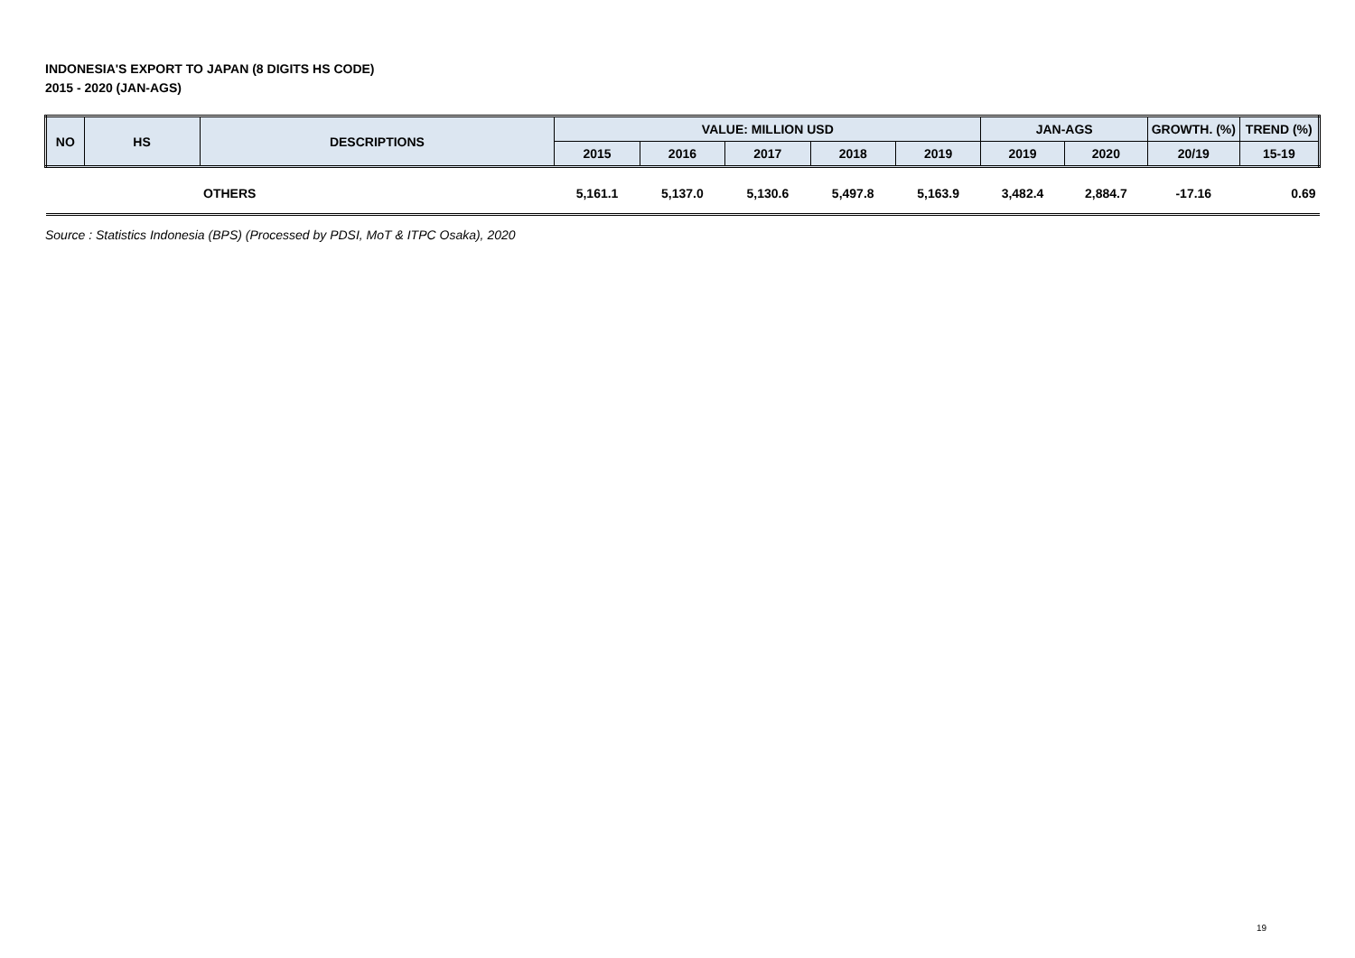INDONESIA'S EXPORT TO JAPAN (8 DIGITS HS CODE)
2015 - 2020 (JAN-AGS)
| NO | HS | DESCRIPTIONS | VALUE: MILLION USD | | | | | JAN-AGS | | GROWTH. (%) | TREND (%) |
| --- | --- | --- | --- | --- | --- | --- | --- | --- | --- | --- | --- |
| | | | 2015 | 2016 | 2017 | 2018 | 2019 | 2019 | 2020 | 20/19 | 15-19 |
| | | OTHERS | 5,161.1 | 5,137.0 | 5,130.6 | 5,497.8 | 5,163.9 | 3,482.4 | 2,884.7 | -17.16 | 0.69 |
Source : Statistics Indonesia (BPS) (Processed by PDSI, MoT & ITPC Osaka), 2020
19